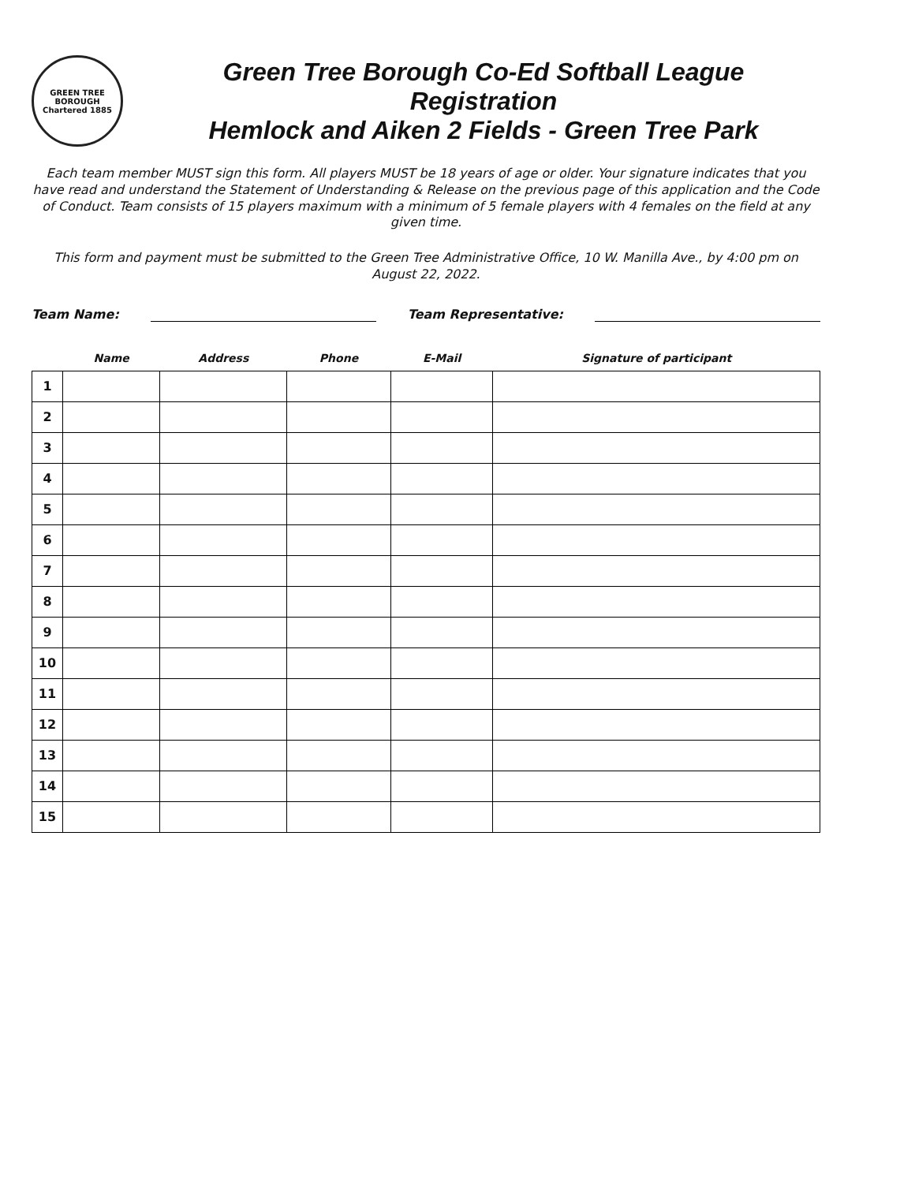GREEN TREE BOROUGH
Chartered 1885
Green Tree Borough Co-Ed Softball League Registration
Hemlock and Aiken 2 Fields - Green Tree Park
Each team member MUST sign this form. All players MUST be 18 years of age or older. Your signature indicates that you have read and understand the Statement of Understanding & Release on the previous page of this application and the Code of Conduct. Team consists of 15 players maximum with a minimum of 5 female players with 4 females on the field at any given time.
This form and payment must be submitted to the Green Tree Administrative Office, 10 W. Manilla Ave., by 4:00 pm on August 22, 2022.
Team Name: Team Representative:
| | Name | Address | Phone | E-Mail | Signature of participant |
| --- | --- | --- | --- | --- | --- |
| 1 | | | | | |
| 2 | | | | | |
| 3 | | | | | |
| 4 | | | | | |
| 5 | | | | | |
| 6 | | | | | |
| 7 | | | | | |
| 8 | | | | | |
| 9 | | | | | |
| 10 | | | | | |
| 11 | | | | | |
| 12 | | | | | |
| 13 | | | | | |
| 14 | | | | | |
| 15 | | | | | |